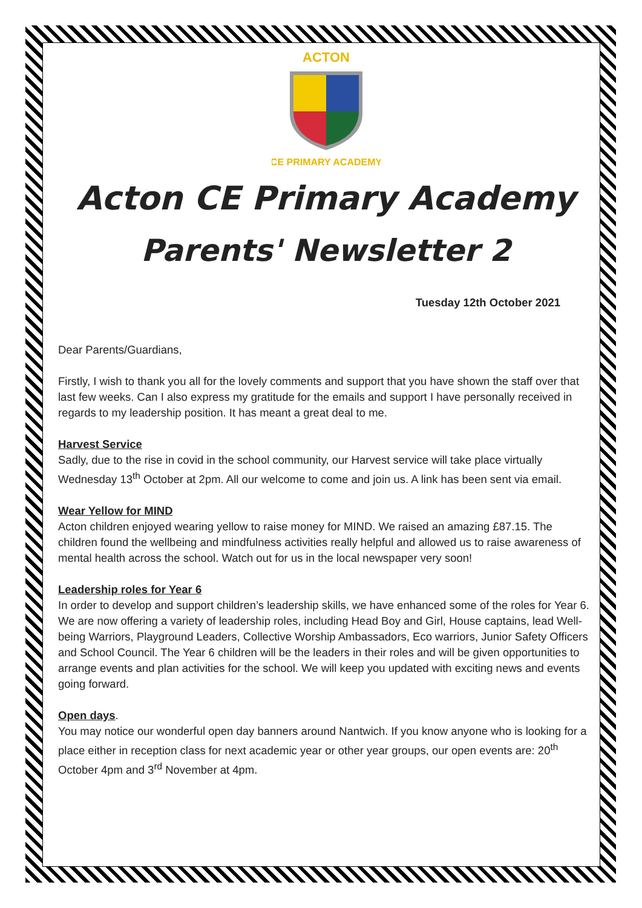ACTON
CE PRIMARY ACADEMY
Acton CE Primary Academy
Parents' Newsletter 2
Tuesday 12th October 2021
Dear Parents/Guardians,
Firstly, I wish to thank you all for the lovely comments and support that you have shown the staff over that last few weeks. Can I also express my gratitude for the emails and support I have personally received in regards to my leadership position. It has meant a great deal to me.
Harvest Service
Sadly, due to the rise in covid in the school community, our Harvest service will take place virtually Wednesday 13<sup>th</sup> October at 2pm. All our welcome to come and join us. A link has been sent via email.
Wear Yellow for MIND
Acton children enjoyed wearing yellow to raise money for MIND. We raised an amazing £87.15. The children found the wellbeing and mindfulness activities really helpful and allowed us to raise awareness of mental health across the school. Watch out for us in the local newspaper very soon!
Leadership roles for Year 6
In order to develop and support children’s leadership skills, we have enhanced some of the roles for Year 6. We are now offering a variety of leadership roles, including Head Boy and Girl, House captains, lead Well-being Warriors, Playground Leaders, Collective Worship Ambassadors, Eco warriors, Junior Safety Officers and School Council. The Year 6 children will be the leaders in their roles and will be given opportunities to arrange events and plan activities for the school. We will keep you updated with exciting news and events going forward.
Open days.
You may notice our wonderful open day banners around Nantwich. If you know anyone who is looking for a place either in reception class for next academic year or other year groups, our open events are: 20<sup>th</sup> October 4pm and 3<sup>rd</sup> November at 4pm.